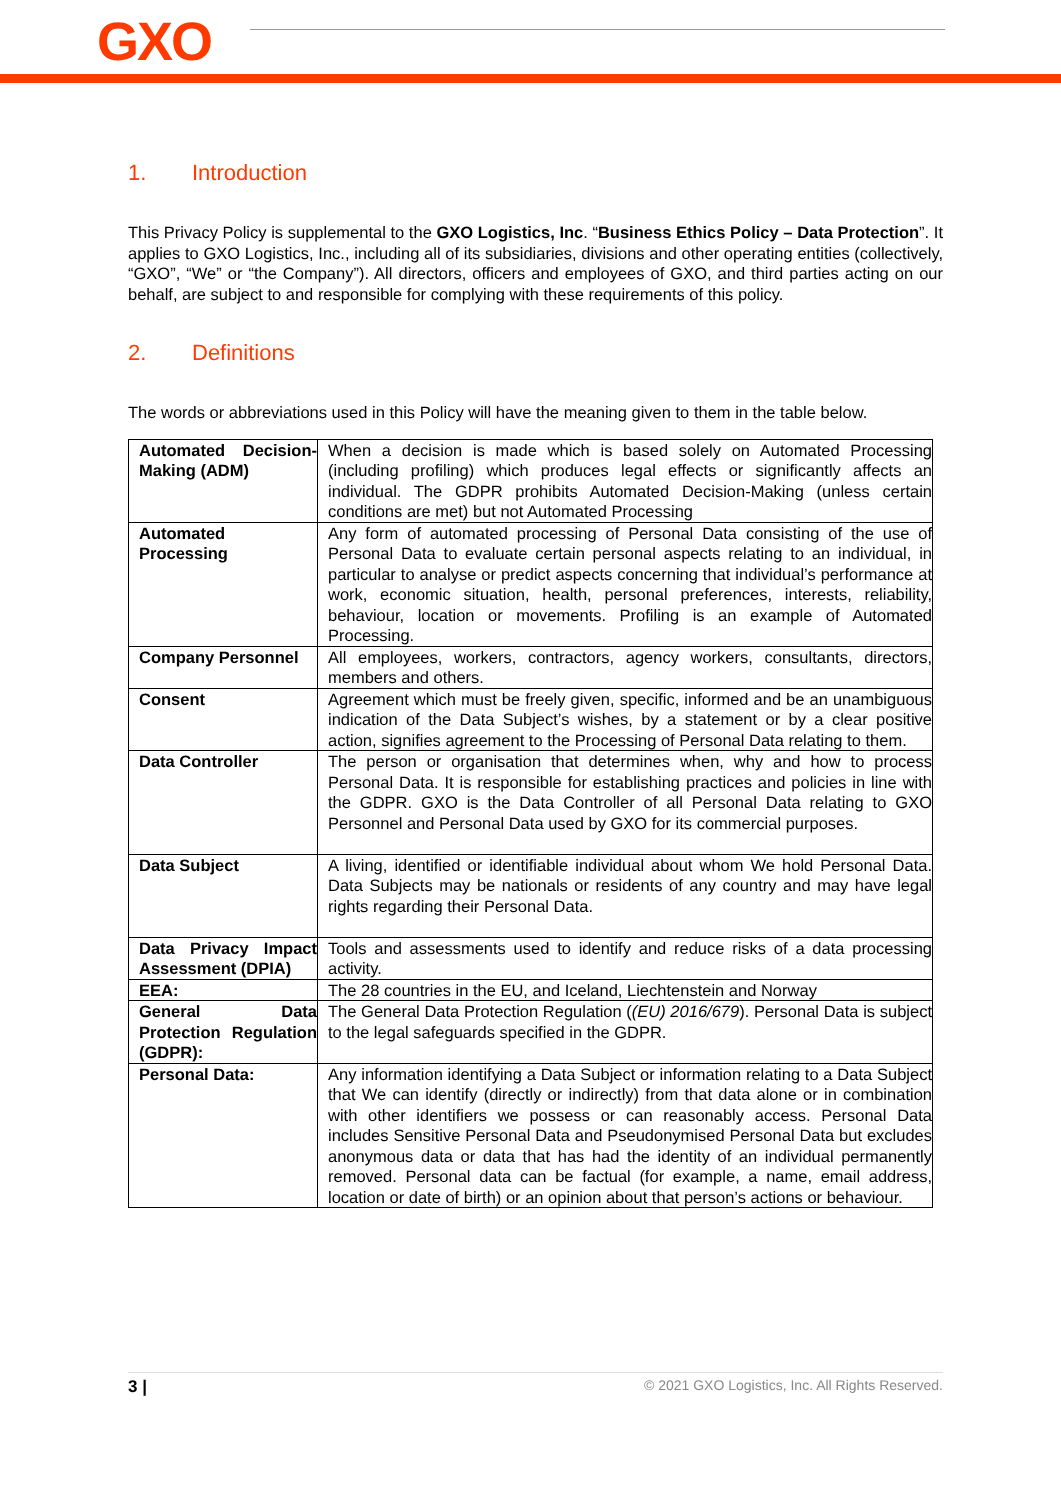GXO
1. Introduction
This Privacy Policy is supplemental to the GXO Logistics, Inc. “Business Ethics Policy – Data Protection”. It applies to GXO Logistics, Inc., including all of its subsidiaries, divisions and other operating entities (collectively, “GXO”, “We” or “the Company”). All directors, officers and employees of GXO, and third parties acting on our behalf, are subject to and responsible for complying with these requirements of this policy.
2. Definitions
The words or abbreviations used in this Policy will have the meaning given to them in the table below.
| Automated Decision-Making (ADM) | When a decision is made which is based solely on Automated Processing (including profiling) which produces legal effects or significantly affects an individual. The GDPR prohibits Automated Decision-Making (unless certain conditions are met) but not Automated Processing |
| Automated Processing | Any form of automated processing of Personal Data consisting of the use of Personal Data to evaluate certain personal aspects relating to an individual, in particular to analyse or predict aspects concerning that individual’s performance at work, economic situation, health, personal preferences, interests, reliability, behaviour, location or movements. Profiling is an example of Automated Processing. |
| Company Personnel | All employees, workers, contractors, agency workers, consultants, directors, members and others. |
| Consent | Agreement which must be freely given, specific, informed and be an unambiguous indication of the Data Subject’s wishes, by a statement or by a clear positive action, signifies agreement to the Processing of Personal Data relating to them. |
| Data Controller | The person or organisation that determines when, why and how to process Personal Data. It is responsible for establishing practices and policies in line with the GDPR. GXO is the Data Controller of all Personal Data relating to GXO Personnel and Personal Data used by GXO for its commercial purposes. |
| Data Subject | A living, identified or identifiable individual about whom We hold Personal Data. Data Subjects may be nationals or residents of any country and may have legal rights regarding their Personal Data. |
| Data Privacy Impact Assessment (DPIA) | Tools and assessments used to identify and reduce risks of a data processing activity. |
| EEA: | The 28 countries in the EU, and Iceland, Liechtenstein and Norway |
| General Data Protection Regulation (GDPR): | The General Data Protection Regulation ( (EU) 2016/679 ). Personal Data is subject to the legal safeguards specified in the GDPR. |
| Personal Data: | Any information identifying a Data Subject or information relating to a Data Subject that We can identify (directly or indirectly) from that data alone or in combination with other identifiers we possess or can reasonably access. Personal Data includes Sensitive Personal Data and Pseudonymised Personal Data but excludes anonymous data or data that has had the identity of an individual permanently removed. Personal data can be factual (for example, a name, email address, location or date of birth) or an opinion about that person’s actions or behaviour. |
3 | © 2021 GXO Logistics, Inc. All Rights Reserved.